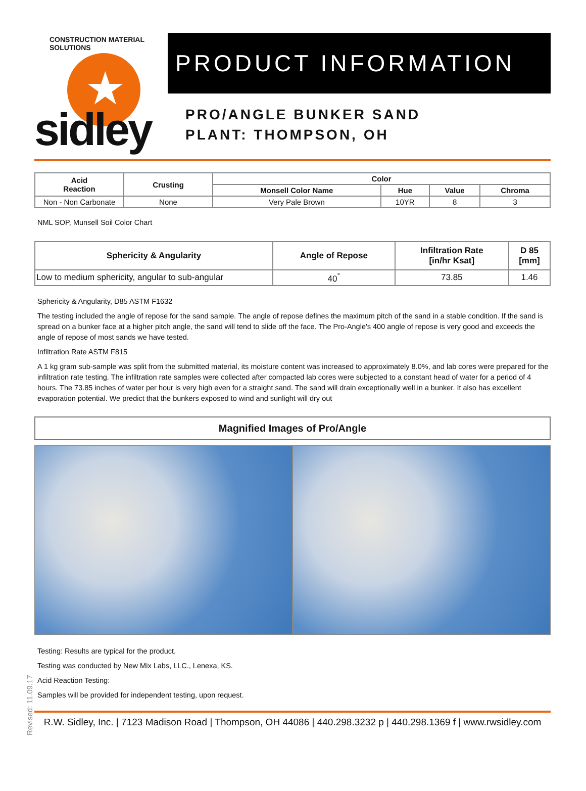★
CONSTRUCTION MATERIAL SOLUTIONS
sidley
PRODUCT INFORMATION
PRO/ANGLE BUNKER SAND
PLANT: THOMPSON, OH
| Acid Reaction | Crusting | Color | | | |
| --- | --- | --- | --- | --- | --- |
| | | Monsell Color Name | Hue | Value | Chroma |
| Non - Non Carbonate | None | Very Pale Brown | 10YR | 8 | 3 |
NML SOP, Munsell Soil Color Chart
| Sphericity & Angularity | Angle of Repose | Infiltration Rate [in/hr Ksat] | D 85 [mm] |
| --- | --- | --- | --- |
| Low to medium sphericity, angular to sub-angular | 40<sup>°</sup> | 73.85 | 1.46 |
Sphericity & Angularity, D85 ASTM F1632
The testing included the angle of repose for the sand sample. The angle of repose defines the maximum pitch of the sand in a stable condition. If the sand is spread on a bunker face at a higher pitch angle, the sand will tend to slide off the face. The Pro-Angle's 400 angle of repose is very good and exceeds the angle of repose of most sands we have tested.
Infiltration Rate ASTM F815
A 1 kg gram sub-sample was split from the submitted material, its moisture content was increased to approximately 8.0%, and lab cores were prepared for the infiltration rate testing. The infiltration rate samples were collected after compacted lab cores were subjected to a constant head of water for a period of 4 hours. The 73.85 inches of water per hour is very high even for a straight sand. The sand will drain exceptionally well in a bunker. It also has excellent evaporation potential. We predict that the bunkers exposed to wind and sunlight will dry out
Magnified Images of Pro/Angle
Revised: 11.09.17
Testing: Results are typical for the product.
Testing was conducted by New Mix Labs, LLC., Lenexa, KS.
Acid Reaction Testing:
Samples will be provided for independent testing, upon request.
R.W. Sidley, Inc. | 7123 Madison Road | Thompson, OH 44086 | 440.298.3232 p | 440.298.1369 f | www.rwsidley.com